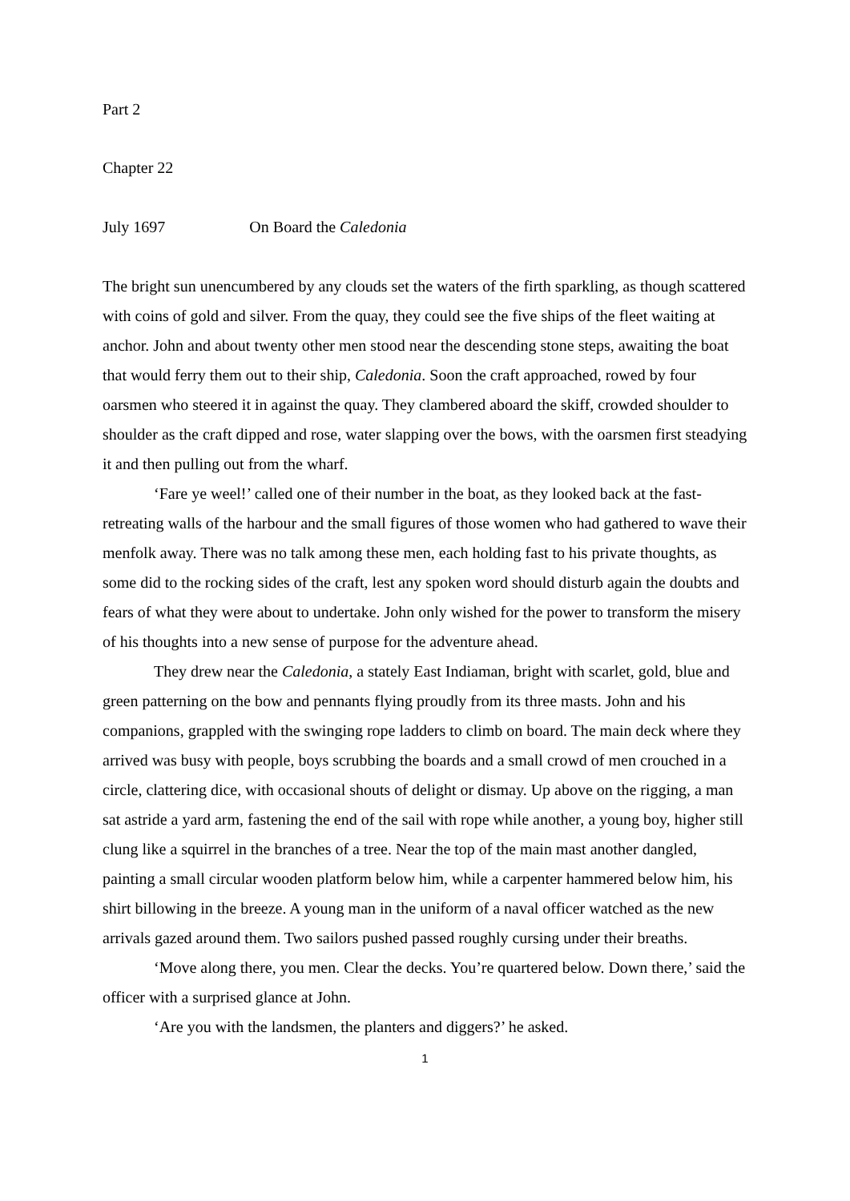Part 2
Chapter 22
July 1697 On Board the Caledonia
The bright sun unencumbered by any clouds set the waters of the firth sparkling, as though scattered with coins of gold and silver. From the quay, they could see the five ships of the fleet waiting at anchor. John and about twenty other men stood near the descending stone steps, awaiting the boat that would ferry them out to their ship, Caledonia. Soon the craft approached, rowed by four oarsmen who steered it in against the quay. They clambered aboard the skiff, crowded shoulder to shoulder as the craft dipped and rose, water slapping over the bows, with the oarsmen first steadying it and then pulling out from the wharf.
‘Fare ye weel!’ called one of their number in the boat, as they looked back at the fast-retreating walls of the harbour and the small figures of those women who had gathered to wave their menfolk away. There was no talk among these men, each holding fast to his private thoughts, as some did to the rocking sides of the craft, lest any spoken word should disturb again the doubts and fears of what they were about to undertake. John only wished for the power to transform the misery of his thoughts into a new sense of purpose for the adventure ahead.
They drew near the Caledonia, a stately East Indiaman, bright with scarlet, gold, blue and green patterning on the bow and pennants flying proudly from its three masts. John and his companions, grappled with the swinging rope ladders to climb on board. The main deck where they arrived was busy with people, boys scrubbing the boards and a small crowd of men crouched in a circle, clattering dice, with occasional shouts of delight or dismay. Up above on the rigging, a man sat astride a yard arm, fastening the end of the sail with rope while another, a young boy, higher still clung like a squirrel in the branches of a tree. Near the top of the main mast another dangled, painting a small circular wooden platform below him, while a carpenter hammered below him, his shirt billowing in the breeze. A young man in the uniform of a naval officer watched as the new arrivals gazed around them. Two sailors pushed passed roughly cursing under their breaths.
‘Move along there, you men. Clear the decks. You’re quartered below. Down there,’ said the officer with a surprised glance at John.
‘Are you with the landsmen, the planters and diggers?’ he asked.
1